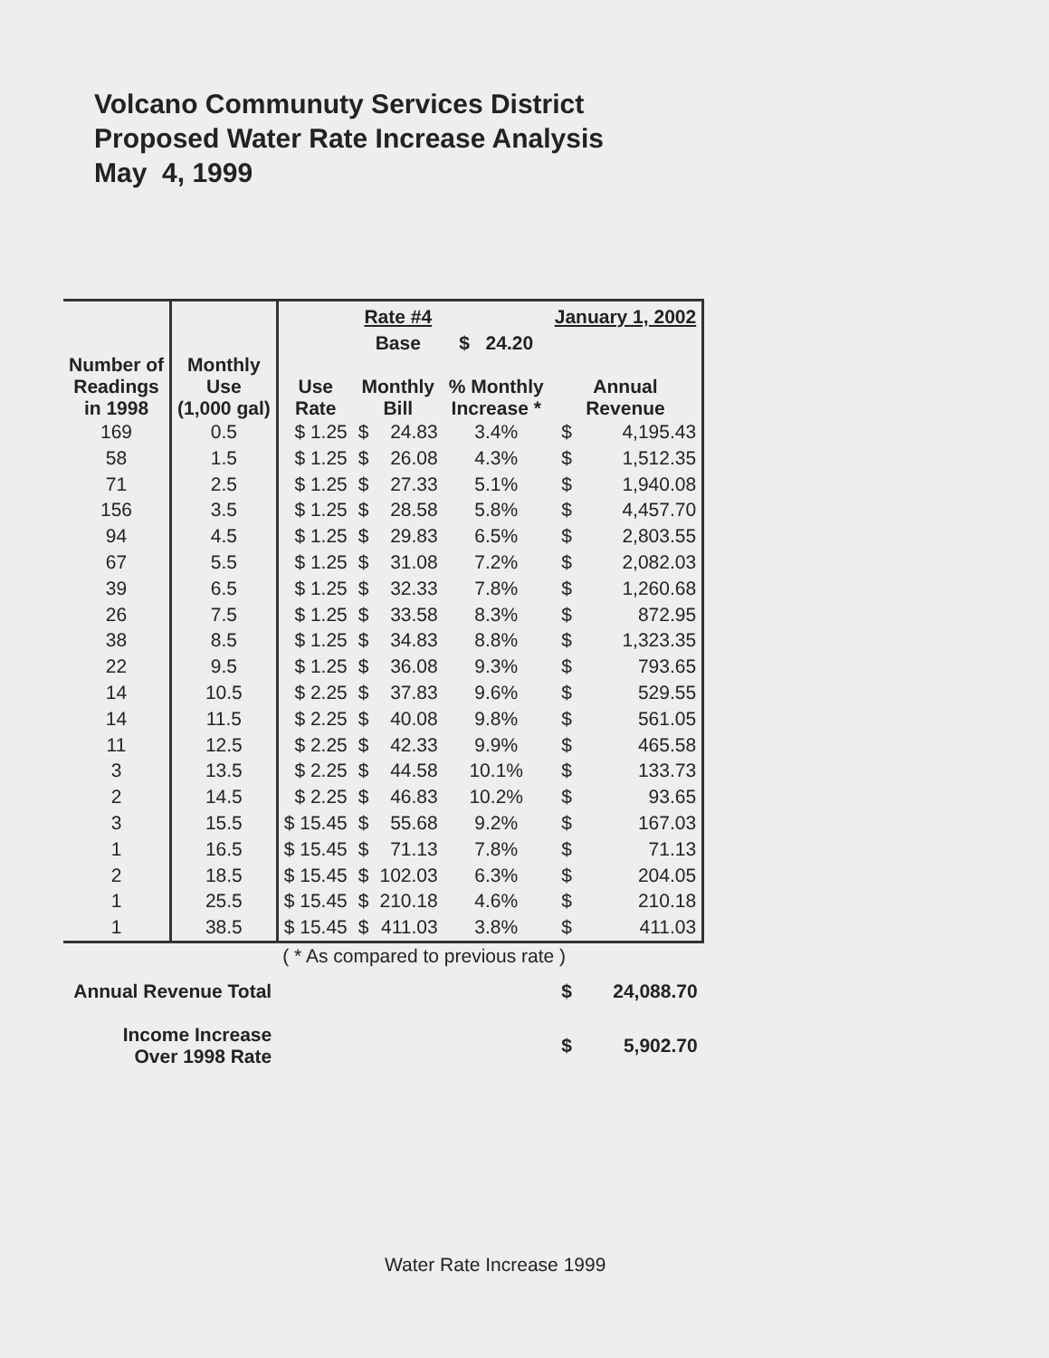Volcano Communuty Services District
Proposed Water Rate Increase Analysis
May 4, 1999
| | | | Rate #4 | | | January 1, 2002 | |
| --- | --- | --- | --- | --- | --- | --- | --- |
| | | | Base | | $ 24.20 | | |
| Number of Readings in 1998 | Monthly Use (1,000 gal) | Use Rate | Monthly Bill | | % Monthly Increase * | Annual Revenue | |
| 169 | 0.5 | $ 1.25 | $ | 24.83 | 3.4% | $ | 4,195.43 |
| 58 | 1.5 | $ 1.25 | $ | 26.08 | 4.3% | $ | 1,512.35 |
| 71 | 2.5 | $ 1.25 | $ | 27.33 | 5.1% | $ | 1,940.08 |
| 156 | 3.5 | $ 1.25 | $ | 28.58 | 5.8% | $ | 4,457.70 |
| 94 | 4.5 | $ 1.25 | $ | 29.83 | 6.5% | $ | 2,803.55 |
| 67 | 5.5 | $ 1.25 | $ | 31.08 | 7.2% | $ | 2,082.03 |
| 39 | 6.5 | $ 1.25 | $ | 32.33 | 7.8% | $ | 1,260.68 |
| 26 | 7.5 | $ 1.25 | $ | 33.58 | 8.3% | $ | 872.95 |
| 38 | 8.5 | $ 1.25 | $ | 34.83 | 8.8% | $ | 1,323.35 |
| 22 | 9.5 | $ 1.25 | $ | 36.08 | 9.3% | $ | 793.65 |
| 14 | 10.5 | $ 2.25 | $ | 37.83 | 9.6% | $ | 529.55 |
| 14 | 11.5 | $ 2.25 | $ | 40.08 | 9.8% | $ | 561.05 |
| 11 | 12.5 | $ 2.25 | $ | 42.33 | 9.9% | $ | 465.58 |
| 3 | 13.5 | $ 2.25 | $ | 44.58 | 10.1% | $ | 133.73 |
| 2 | 14.5 | $ 2.25 | $ | 46.83 | 10.2% | $ | 93.65 |
| 3 | 15.5 | $ 15.45 | $ | 55.68 | 9.2% | $ | 167.03 |
| 1 | 16.5 | $ 15.45 | $ | 71.13 | 7.8% | $ | 71.13 |
| 2 | 18.5 | $ 15.45 | $ | 102.03 | 6.3% | $ | 204.05 |
| 1 | 25.5 | $ 15.45 | $ | 210.18 | 4.6% | $ | 210.18 |
| 1 | 38.5 | $ 15.45 | $ | 411.03 | 3.8% | $ | 411.03 |
| | | ( * As compared to previous rate ) | | | | | |
| Annual Revenue Total | | | | | | $ | 24,088.70 |
| Income Increase Over 1998 Rate | | | | | | $ | 5,902.70 |
Water Rate Increase 1999